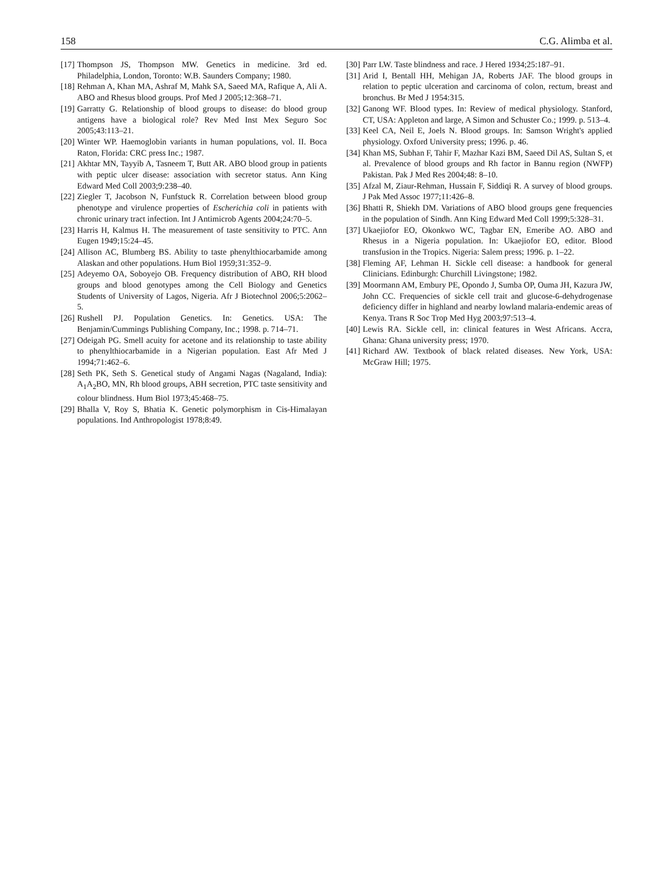158 C.G. Alimba et al.
[17] Thompson JS, Thompson MW. Genetics in medicine. 3rd ed. Philadelphia, London, Toronto: W.B. Saunders Company; 1980.
[18] Rehman A, Khan MA, Ashraf M, Mahk SA, Saeed MA, Rafique A, Ali A. ABO and Rhesus blood groups. Prof Med J 2005;12:368–71.
[19] Garratty G. Relationship of blood groups to disease: do blood group antigens have a biological role? Rev Med Inst Mex Seguro Soc 2005;43:113–21.
[20] Winter WP. Haemoglobin variants in human populations, vol. II. Boca Raton, Florida: CRC press Inc.; 1987.
[21] Akhtar MN, Tayyib A, Tasneem T, Butt AR. ABO blood group in patients with peptic ulcer disease: association with secretor status. Ann King Edward Med Coll 2003;9:238–40.
[22] Ziegler T, Jacobson N, Funfstuck R. Correlation between blood group phenotype and virulence properties of Escherichia coli in patients with chronic urinary tract infection. Int J Antimicrob Agents 2004;24:70–5.
[23] Harris H, Kalmus H. The measurement of taste sensitivity to PTC. Ann Eugen 1949;15:24–45.
[24] Allison AC, Blumberg BS. Ability to taste phenylthiocarbamide among Alaskan and other populations. Hum Biol 1959;31:352–9.
[25] Adeyemo OA, Soboyejo OB. Frequency distribution of ABO, RH blood groups and blood genotypes among the Cell Biology and Genetics Students of University of Lagos, Nigeria. Afr J Biotechnol 2006;5:2062–5.
[26] Rushell PJ. Population Genetics. In: Genetics. USA: The Benjamin/Cummings Publishing Company, Inc.; 1998. p. 714–71.
[27] Odeigah PG. Smell acuity for acetone and its relationship to taste ability to phenylthiocarbamide in a Nigerian population. East Afr Med J 1994;71:462–6.
[28] Seth PK, Seth S. Genetical study of Angami Nagas (Nagaland, India): A<sub>1</sub>A<sub>2</sub>BO, MN, Rh blood groups, ABH secretion, PTC taste sensitivity and colour blindness. Hum Biol 1973;45:468–75.
[29] Bhalla V, Roy S, Bhatia K. Genetic polymorphism in Cis-Himalayan populations. Ind Anthropologist 1978;8:49.
[30] Parr LW. Taste blindness and race. J Hered 1934;25:187–91.
[31] Arid I, Bentall HH, Mehigan JA, Roberts JAF. The blood groups in relation to peptic ulceration and carcinoma of colon, rectum, breast and bronchus. Br Med J 1954:315.
[32] Ganong WF. Blood types. In: Review of medical physiology. Stanford, CT, USA: Appleton and large, A Simon and Schuster Co.; 1999. p. 513–4.
[33] Keel CA, Neil E, Joels N. Blood groups. In: Samson Wright's applied physiology. Oxford University press; 1996. p. 46.
[34] Khan MS, Subhan F, Tahir F, Mazhar Kazi BM, Saeed Dil AS, Sultan S, et al. Prevalence of blood groups and Rh factor in Bannu region (NWFP) Pakistan. Pak J Med Res 2004;48: 8–10.
[35] Afzal M, Ziaur-Rehman, Hussain F, Siddiqi R. A survey of blood groups. J Pak Med Assoc 1977;11:426–8.
[36] Bhatti R, Shiekh DM. Variations of ABO blood groups gene frequencies in the population of Sindh. Ann King Edward Med Coll 1999;5:328–31.
[37] Ukaejiofor EO, Okonkwo WC, Tagbar EN, Emeribe AO. ABO and Rhesus in a Nigeria population. In: Ukaejiofor EO, editor. Blood transfusion in the Tropics. Nigeria: Salem press; 1996. p. 1–22.
[38] Fleming AF, Lehman H. Sickle cell disease: a handbook for general Clinicians. Edinburgh: Churchill Livingstone; 1982.
[39] Moormann AM, Embury PE, Opondo J, Sumba OP, Ouma JH, Kazura JW, John CC. Frequencies of sickle cell trait and glucose-6-dehydrogenase deficiency differ in highland and nearby lowland malaria-endemic areas of Kenya. Trans R Soc Trop Med Hyg 2003;97:513–4.
[40] Lewis RA. Sickle cell, in: clinical features in West Africans. Accra, Ghana: Ghana university press; 1970.
[41] Richard AW. Textbook of black related diseases. New York, USA: McGraw Hill; 1975.